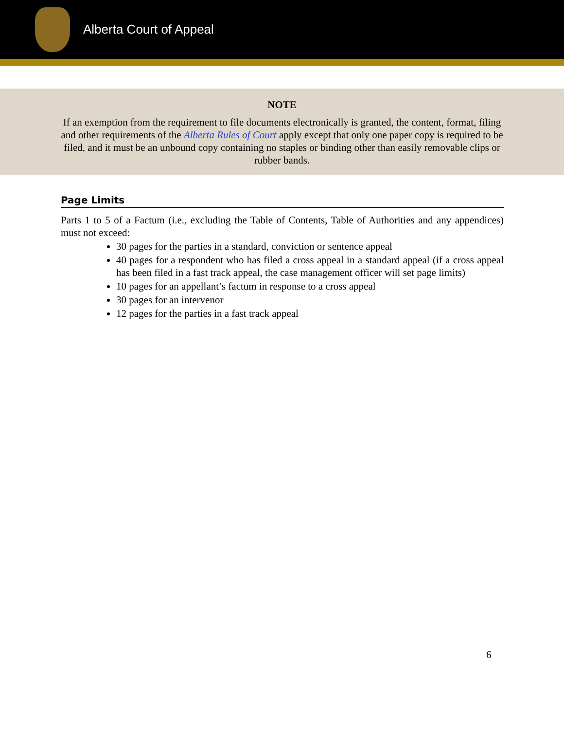Alberta Court of Appeal
NOTE
If an exemption from the requirement to file documents electronically is granted, the content, format, filing and other requirements of the Alberta Rules of Court apply except that only one paper copy is required to be filed, and it must be an unbound copy containing no staples or binding other than easily removable clips or rubber bands.
Page Limits
Parts 1 to 5 of a Factum (i.e., excluding the Table of Contents, Table of Authorities and any appendices) must not exceed:
30 pages for the parties in a standard, conviction or sentence appeal
40 pages for a respondent who has filed a cross appeal in a standard appeal (if a cross appeal has been filed in a fast track appeal, the case management officer will set page limits)
10 pages for an appellant’s factum in response to a cross appeal
30 pages for an intervenor
12 pages for the parties in a fast track appeal
6